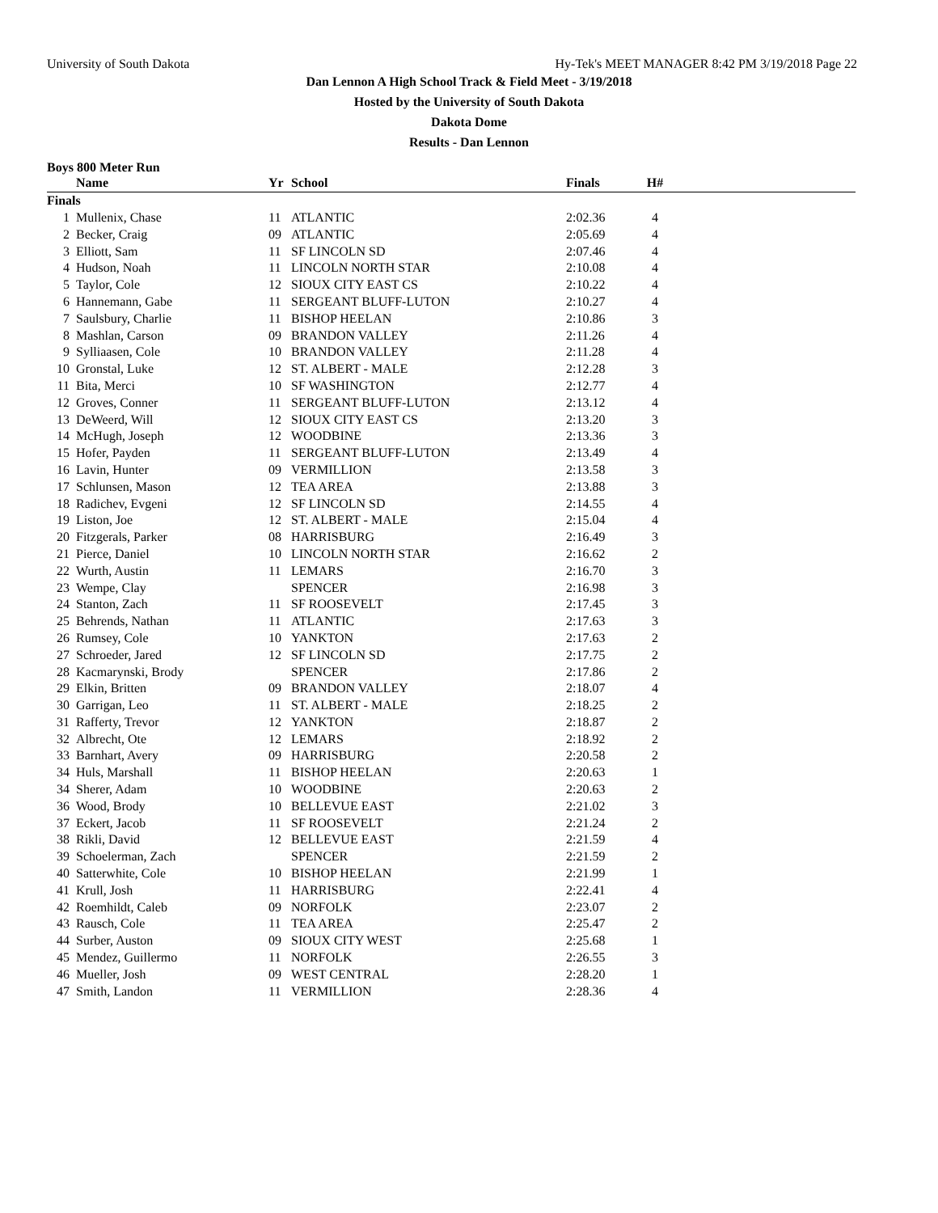University of South Dakota Hy-Tek's MEET MANAGER 8:42 PM 3/19/2018 Page 22
Dan Lennon A High School Track & Field Meet - 3/19/2018
Hosted by the University of South Dakota
Dakota Dome
Results - Dan Lennon
Boys 800 Meter Run
| | Name | Yr | School | Finals | H# | |
| --- | --- | --- | --- | --- | --- | --- |
| Finals | | | | | | |
| 1 | Mullenix, Chase | 11 | ATLANTIC | 2:02.36 | 4 | |
| 2 | Becker, Craig | 09 | ATLANTIC | 2:05.69 | 4 | |
| 3 | Elliott, Sam | 11 | SF LINCOLN SD | 2:07.46 | 4 | |
| 4 | Hudson, Noah | 11 | LINCOLN NORTH STAR | 2:10.08 | 4 | |
| 5 | Taylor, Cole | 12 | SIOUX CITY EAST CS | 2:10.22 | 4 | |
| 6 | Hannemann, Gabe | 11 | SERGEANT BLUFF-LUTON | 2:10.27 | 4 | |
| 7 | Saulsbury, Charlie | 11 | BISHOP HEELAN | 2:10.86 | 3 | |
| 8 | Mashlan, Carson | 09 | BRANDON VALLEY | 2:11.26 | 4 | |
| 9 | Sylliaasen, Cole | 10 | BRANDON VALLEY | 2:11.28 | 4 | |
| 10 | Gronstal, Luke | 12 | ST. ALBERT - MALE | 2:12.28 | 3 | |
| 11 | Bita, Merci | 10 | SF WASHINGTON | 2:12.77 | 4 | |
| 12 | Groves, Conner | 11 | SERGEANT BLUFF-LUTON | 2:13.12 | 4 | |
| 13 | DeWeerd, Will | 12 | SIOUX CITY EAST CS | 2:13.20 | 3 | |
| 14 | McHugh, Joseph | 12 | WOODBINE | 2:13.36 | 3 | |
| 15 | Hofer, Payden | 11 | SERGEANT BLUFF-LUTON | 2:13.49 | 4 | |
| 16 | Lavin, Hunter | 09 | VERMILLION | 2:13.58 | 3 | |
| 17 | Schlunsen, Mason | 12 | TEA AREA | 2:13.88 | 3 | |
| 18 | Radichev, Evgeni | 12 | SF LINCOLN SD | 2:14.55 | 4 | |
| 19 | Liston, Joe | 12 | ST. ALBERT - MALE | 2:15.04 | 4 | |
| 20 | Fitzgerals, Parker | 08 | HARRISBURG | 2:16.49 | 3 | |
| 21 | Pierce, Daniel | 10 | LINCOLN NORTH STAR | 2:16.62 | 2 | |
| 22 | Wurth, Austin | 11 | LEMARS | 2:16.70 | 3 | |
| 23 | Wempe, Clay | | SPENCER | 2:16.98 | 3 | |
| 24 | Stanton, Zach | 11 | SF ROOSEVELT | 2:17.45 | 3 | |
| 25 | Behrends, Nathan | 11 | ATLANTIC | 2:17.63 | 3 | |
| 26 | Rumsey, Cole | 10 | YANKTON | 2:17.63 | 2 | |
| 27 | Schroeder, Jared | 12 | SF LINCOLN SD | 2:17.75 | 2 | |
| 28 | Kacmarynski, Brody | | SPENCER | 2:17.86 | 2 | |
| 29 | Elkin, Britten | 09 | BRANDON VALLEY | 2:18.07 | 4 | |
| 30 | Garrigan, Leo | 11 | ST. ALBERT - MALE | 2:18.25 | 2 | |
| 31 | Rafferty, Trevor | 12 | YANKTON | 2:18.87 | 2 | |
| 32 | Albrecht, Ote | 12 | LEMARS | 2:18.92 | 2 | |
| 33 | Barnhart, Avery | 09 | HARRISBURG | 2:20.58 | 2 | |
| 34 | Huls, Marshall | 11 | BISHOP HEELAN | 2:20.63 | 1 | |
| 34 | Sherer, Adam | 10 | WOODBINE | 2:20.63 | 2 | |
| 36 | Wood, Brody | 10 | BELLEVUE EAST | 2:21.02 | 3 | |
| 37 | Eckert, Jacob | 11 | SF ROOSEVELT | 2:21.24 | 2 | |
| 38 | Rikli, David | 12 | BELLEVUE EAST | 2:21.59 | 4 | |
| 39 | Schoelerman, Zach | | SPENCER | 2:21.59 | 2 | |
| 40 | Satterwhite, Cole | 10 | BISHOP HEELAN | 2:21.99 | 1 | |
| 41 | Krull, Josh | 11 | HARRISBURG | 2:22.41 | 4 | |
| 42 | Roemhildt, Caleb | 09 | NORFOLK | 2:23.07 | 2 | |
| 43 | Rausch, Cole | 11 | TEA AREA | 2:25.47 | 2 | |
| 44 | Surber, Auston | 09 | SIOUX CITY WEST | 2:25.68 | 1 | |
| 45 | Mendez, Guillermo | 11 | NORFOLK | 2:26.55 | 3 | |
| 46 | Mueller, Josh | 09 | WEST CENTRAL | 2:28.20 | 1 | |
| 47 | Smith, Landon | 11 | VERMILLION | 2:28.36 | 4 | |